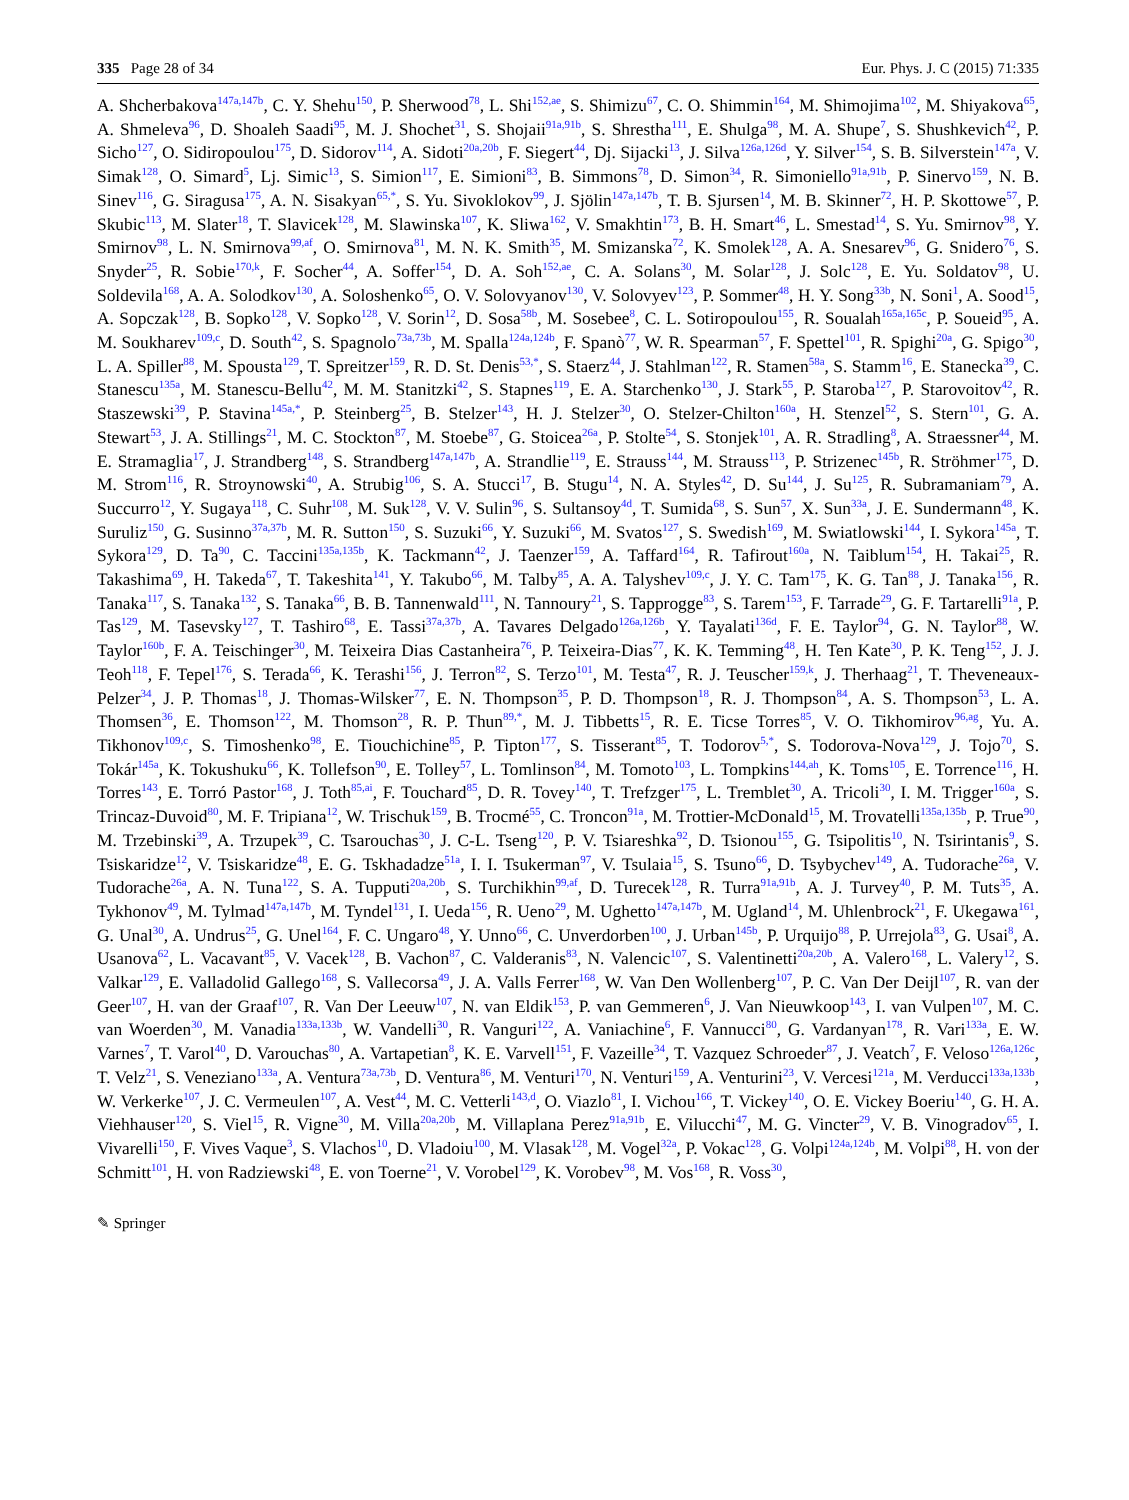335 Page 28 of 34 Eur. Phys. J. C (2015) 71:335
A. Shcherbakova<sup>147a,147b</sup>, C. Y. Shehu<sup>150</sup>, P. Sherwood<sup>78</sup>, L. Shi<sup>152,ae</sup>, S. Shimizu<sup>67</sup>, C. O. Shimmin<sup>164</sup>, M. Shimojima<sup>102</sup>, M. Shiyakova<sup>65</sup>, A. Shmeleva<sup>96</sup>, D. Shoaleh Saadi<sup>95</sup>, M. J. Shochet<sup>31</sup>, S. Shojaii<sup>91a,91b</sup>, S. Shrestha<sup>111</sup>, E. Shulga<sup>98</sup>, M. A. Shupe<sup>7</sup>, S. Shushkevich<sup>42</sup>, P. Sicho<sup>127</sup>, O. Sidiropoulou<sup>175</sup>, D. Sidorov<sup>114</sup>, A. Sidoti<sup>20a,20b</sup>, F. Siegert<sup>44</sup>, Dj. Sijacki<sup>13</sup>, J. Silva<sup>126a,126d</sup>, Y. Silver<sup>154</sup>, S. B. Silverstein<sup>147a</sup>, V. Simak<sup>128</sup>, O. Simard<sup>5</sup>, Lj. Simic<sup>13</sup>, S. Simion<sup>117</sup>, E. Simioni<sup>83</sup>, B. Simmons<sup>78</sup>, D. Simon<sup>34</sup>, R. Simoniello<sup>91a,91b</sup>, P. Sinervo<sup>159</sup>, N. B. Sinev<sup>116</sup>, G. Siragusa<sup>175</sup>, A. N. Sisakyan<sup>65,*</sup>, S. Yu. Sivoklokov<sup>99</sup>, J. Sjölin<sup>147a,147b</sup>, T. B. Sjursen<sup>14</sup>, M. B. Skinner<sup>72</sup>, H. P. Skottowe<sup>57</sup>, P. Skubic<sup>113</sup>, M. Slater<sup>18</sup>, T. Slavicek<sup>128</sup>, M. Slawinska<sup>107</sup>, K. Sliwa<sup>162</sup>, V. Smakhtin<sup>173</sup>, B. H. Smart<sup>46</sup>, L. Smestad<sup>14</sup>, S. Yu. Smirnov<sup>98</sup>, Y. Smirnov<sup>98</sup>, L. N. Smirnova<sup>99,af</sup>, O. Smirnova<sup>81</sup>, M. N. K. Smith<sup>35</sup>, M. Smizanska<sup>72</sup>, K. Smolek<sup>128</sup>, A. A. Snesarev<sup>96</sup>, G. Snidero<sup>76</sup>, S. Snyder<sup>25</sup>, R. Sobie<sup>170,k</sup>, F. Socher<sup>44</sup>, A. Soffer<sup>154</sup>, D. A. Soh<sup>152,ae</sup>, C. A. Solans<sup>30</sup>, M. Solar<sup>128</sup>, J. Solc<sup>128</sup>, E. Yu. Soldatov<sup>98</sup>, U. Soldevila<sup>168</sup>, A. A. Solodkov<sup>130</sup>, A. Soloshenko<sup>65</sup>, O. V. Solovyanov<sup>130</sup>, V. Solovyev<sup>123</sup>, P. Sommer<sup>48</sup>, H. Y. Song<sup>33b</sup>, N. Soni<sup>1</sup>, A. Sood<sup>15</sup>, A. Sopczak<sup>128</sup>, B. Sopko<sup>128</sup>, V. Sopko<sup>128</sup>, V. Sorin<sup>12</sup>, D. Sosa<sup>58b</sup>, M. Sosebee<sup>8</sup>, C. L. Sotiropoulou<sup>155</sup>, R. Soualah<sup>165a,165c</sup>, P. Soueid<sup>95</sup>, A. M. Soukharev<sup>109,c</sup>, D. South<sup>42</sup>, S. Spagnolo<sup>73a,73b</sup>, M. Spalla<sup>124a,124b</sup>, F. Spanò<sup>77</sup>, W. R. Spearman<sup>57</sup>, F. Spettel<sup>101</sup>, R. Spighi<sup>20a</sup>, G. Spigo<sup>30</sup>, L. A. Spiller<sup>88</sup>, M. Spousta<sup>129</sup>, T. Spreitzer<sup>159</sup>, R. D. St. Denis<sup>53,*</sup>, S. Staerz<sup>44</sup>, J. Stahlman<sup>122</sup>, R. Stamen<sup>58a</sup>, S. Stamm<sup>16</sup>, E. Stanecka<sup>39</sup>, C. Stanescu<sup>135a</sup>, M. Stanescu-Bellu<sup>42</sup>, M. M. Stanitzki<sup>42</sup>, S. Stapnes<sup>119</sup>, E. A. Starchenko<sup>130</sup>, J. Stark<sup>55</sup>, P. Staroba<sup>127</sup>, P. Starovoitov<sup>42</sup>, R. Staszewski<sup>39</sup>, P. Stavina<sup>145a,*</sup>, P. Steinberg<sup>25</sup>, B. Stelzer<sup>143</sup>, H. J. Stelzer<sup>30</sup>, O. Stelzer-Chilton<sup>160a</sup>, H. Stenzel<sup>52</sup>, S. Stern<sup>101</sup>, G. A. Stewart<sup>53</sup>, J. A. Stillings<sup>21</sup>, M. C. Stockton<sup>87</sup>, M. Stoebe<sup>87</sup>, G. Stoicea<sup>26a</sup>, P. Stolte<sup>54</sup>, S. Stonjek<sup>101</sup>, A. R. Stradling<sup>8</sup>, A. Straessner<sup>44</sup>, M. E. Stramaglia<sup>17</sup>, J. Strandberg<sup>148</sup>, S. Strandberg<sup>147a,147b</sup>, A. Strandlie<sup>119</sup>, E. Strauss<sup>144</sup>, M. Strauss<sup>113</sup>, P. Strizenec<sup>145b</sup>, R. Ströhmer<sup>175</sup>, D. M. Strom<sup>116</sup>, R. Stroynowski<sup>40</sup>, A. Strubig<sup>106</sup>, S. A. Stucci<sup>17</sup>, B. Stugu<sup>14</sup>, N. A. Styles<sup>42</sup>, D. Su<sup>144</sup>, J. Su<sup>125</sup>, R. Subramaniam<sup>79</sup>, A. Succurro<sup>12</sup>, Y. Sugaya<sup>118</sup>, C. Suhr<sup>108</sup>, M. Suk<sup>128</sup>, V. V. Sulin<sup>96</sup>, S. Sultansoy<sup>4d</sup>, T. Sumida<sup>68</sup>, S. Sun<sup>57</sup>, X. Sun<sup>33a</sup>, J. E. Sundermann<sup>48</sup>, K. Suruliz<sup>150</sup>, G. Susinno<sup>37a,37b</sup>, M. R. Sutton<sup>150</sup>, S. Suzuki<sup>66</sup>, Y. Suzuki<sup>66</sup>, M. Svatos<sup>127</sup>, S. Swedish<sup>169</sup>, M. Swiatlowski<sup>144</sup>, I. Sykora<sup>145a</sup>, T. Sykora<sup>129</sup>, D. Ta<sup>90</sup>, C. Taccini<sup>135a,135b</sup>, K. Tackmann<sup>42</sup>, J. Taenzer<sup>159</sup>, A. Taffard<sup>164</sup>, R. Tafirout<sup>160a</sup>, N. Taiblum<sup>154</sup>, H. Takai<sup>25</sup>, R. Takashima<sup>69</sup>, H. Takeda<sup>67</sup>, T. Takeshita<sup>141</sup>, Y. Takubo<sup>66</sup>, M. Talby<sup>85</sup>, A. A. Talyshev<sup>109,c</sup>, J. Y. C. Tam<sup>175</sup>, K. G. Tan<sup>88</sup>, J. Tanaka<sup>156</sup>, R. Tanaka<sup>117</sup>, S. Tanaka<sup>132</sup>, S. Tanaka<sup>66</sup>, B. B. Tannenwald<sup>111</sup>, N. Tannoury<sup>21</sup>, S. Tapprogge<sup>83</sup>, S. Tarem<sup>153</sup>, F. Tarrade<sup>29</sup>, G. F. Tartarelli<sup>91a</sup>, P. Tas<sup>129</sup>, M. Tasevsky<sup>127</sup>, T. Tashiro<sup>68</sup>, E. Tassi<sup>37a,37b</sup>, A. Tavares Delgado<sup>126a,126b</sup>, Y. Tayalati<sup>136d</sup>, F. E. Taylor<sup>94</sup>, G. N. Taylor<sup>88</sup>, W. Taylor<sup>160b</sup>, F. A. Teischinger<sup>30</sup>, M. Teixeira Dias Castanheira<sup>76</sup>, P. Teixeira-Dias<sup>77</sup>, K. K. Temming<sup>48</sup>, H. Ten Kate<sup>30</sup>, P. K. Teng<sup>152</sup>, J. J. Teoh<sup>118</sup>, F. Tepel<sup>176</sup>, S. Terada<sup>66</sup>, K. Terashi<sup>156</sup>, J. Terron<sup>82</sup>, S. Terzo<sup>101</sup>, M. Testa<sup>47</sup>, R. J. Teuscher<sup>159,k</sup>, J. Therhaag<sup>21</sup>, T. Theveneaux-Pelzer<sup>34</sup>, J. P. Thomas<sup>18</sup>, J. Thomas-Wilsker<sup>77</sup>, E. N. Thompson<sup>35</sup>, P. D. Thompson<sup>18</sup>, R. J. Thompson<sup>84</sup>, A. S. Thompson<sup>53</sup>, L. A. Thomsen<sup>36</sup>, E. Thomson<sup>122</sup>, M. Thomson<sup>28</sup>, R. P. Thun<sup>89,*</sup>, M. J. Tibbetts<sup>15</sup>, R. E. Ticse Torres<sup>85</sup>, V. O. Tikhomirov<sup>96,ag</sup>, Yu. A. Tikhonov<sup>109,c</sup>, S. Timoshenko<sup>98</sup>, E. Tiouchichine<sup>85</sup>, P. Tipton<sup>177</sup>, S. Tisserant<sup>85</sup>, T. Todorov<sup>5,*</sup>, S. Todorova-Nova<sup>129</sup>, J. Tojo<sup>70</sup>, S. Tokár<sup>145a</sup>, K. Tokushuku<sup>66</sup>, K. Tollefson<sup>90</sup>, E. Tolley<sup>57</sup>, L. Tomlinson<sup>84</sup>, M. Tomoto<sup>103</sup>, L. Tompkins<sup>144,ah</sup>, K. Toms<sup>105</sup>, E. Torrence<sup>116</sup>, H. Torres<sup>143</sup>, E. Torró Pastor<sup>168</sup>, J. Toth<sup>85,ai</sup>, F. Touchard<sup>85</sup>, D. R. Tovey<sup>140</sup>, T. Trefzger<sup>175</sup>, L. Tremblet<sup>30</sup>, A. Tricoli<sup>30</sup>, I. M. Trigger<sup>160a</sup>, S. Trincaz-Duvoid<sup>80</sup>, M. F. Tripiana<sup>12</sup>, W. Trischuk<sup>159</sup>, B. Trocmé<sup>55</sup>, C. Troncon<sup>91a</sup>, M. Trottier-McDonald<sup>15</sup>, M. Trovatelli<sup>135a,135b</sup>, P. True<sup>90</sup>, M. Trzebinski<sup>39</sup>, A. Trzupek<sup>39</sup>, C. Tsarouchas<sup>30</sup>, J. C-L. Tseng<sup>120</sup>, P. V. Tsiareshka<sup>92</sup>, D. Tsionou<sup>155</sup>, G. Tsipolitis<sup>10</sup>, N. Tsirintanis<sup>9</sup>, S. Tsiskaridze<sup>12</sup>, V. Tsiskaridze<sup>48</sup>, E. G. Tskhadadze<sup>51a</sup>, I. I. Tsukerman<sup>97</sup>, V. Tsulaia<sup>15</sup>, S. Tsuno<sup>66</sup>, D. Tsybychev<sup>149</sup>, A. Tudorache<sup>26a</sup>, V. Tudorache<sup>26a</sup>, A. N. Tuna<sup>122</sup>, S. A. Tupputi<sup>20a,20b</sup>, S. Turchikhin<sup>99,af</sup>, D. Turecek<sup>128</sup>, R. Turra<sup>91a,91b</sup>, A. J. Turvey<sup>40</sup>, P. M. Tuts<sup>35</sup>, A. Tykhonov<sup>49</sup>, M. Tylmad<sup>147a,147b</sup>, M. Tyndel<sup>131</sup>, I. Ueda<sup>156</sup>, R. Ueno<sup>29</sup>, M. Ughetto<sup>147a,147b</sup>, M. Ugland<sup>14</sup>, M. Uhlenbrock<sup>21</sup>, F. Ukegawa<sup>161</sup>, G. Unal<sup>30</sup>, A. Undrus<sup>25</sup>, G. Unel<sup>164</sup>, F. C. Ungaro<sup>48</sup>, Y. Unno<sup>66</sup>, C. Unverdorben<sup>100</sup>, J. Urban<sup>145b</sup>, P. Urquijo<sup>88</sup>, P. Urrejola<sup>83</sup>, G. Usai<sup>8</sup>, A. Usanova<sup>62</sup>, L. Vacavant<sup>85</sup>, V. Vacek<sup>128</sup>, B. Vachon<sup>87</sup>, C. Valderanis<sup>83</sup>, N. Valencic<sup>107</sup>, S. Valentinetti<sup>20a,20b</sup>, A. Valero<sup>168</sup>, L. Valery<sup>12</sup>, S. Valkar<sup>129</sup>, E. Valladolid Gallego<sup>168</sup>, S. Vallecorsa<sup>49</sup>, J. A. Valls Ferrer<sup>168</sup>, W. Van Den Wollenberg<sup>107</sup>, P. C. Van Der Deijl<sup>107</sup>, R. van der Geer<sup>107</sup>, H. van der Graaf<sup>107</sup>, R. Van Der Leeuw<sup>107</sup>, N. van Eldik<sup>153</sup>, P. van Gemmeren<sup>6</sup>, J. Van Nieuwkoop<sup>143</sup>, I. van Vulpen<sup>107</sup>, M. C. van Woerden<sup>30</sup>, M. Vanadia<sup>133a,133b</sup>, W. Vandelli<sup>30</sup>, R. Vanguri<sup>122</sup>, A. Vaniachine<sup>6</sup>, F. Vannucci<sup>80</sup>, G. Vardanyan<sup>178</sup>, R. Vari<sup>133a</sup>, E. W. Varnes<sup>7</sup>, T. Varol<sup>40</sup>, D. Varouchas<sup>80</sup>, A. Vartapetian<sup>8</sup>, K. E. Varvell<sup>151</sup>, F. Vazeille<sup>34</sup>, T. Vazquez Schroeder<sup>87</sup>, J. Veatch<sup>7</sup>, F. Veloso<sup>126a,126c</sup>, T. Velz<sup>21</sup>, S. Veneziano<sup>133a</sup>, A. Ventura<sup>73a,73b</sup>, D. Ventura<sup>86</sup>, M. Venturi<sup>170</sup>, N. Venturi<sup>159</sup>, A. Venturini<sup>23</sup>, V. Vercesi<sup>121a</sup>, M. Verducci<sup>133a,133b</sup>, W. Verkerke<sup>107</sup>, J. C. Vermeulen<sup>107</sup>, A. Vest<sup>44</sup>, M. C. Vetterli<sup>143,d</sup>, O. Viazlo<sup>81</sup>, I. Vichou<sup>166</sup>, T. Vickey<sup>140</sup>, O. E. Vickey Boeriu<sup>140</sup>, G. H. A. Viehhauser<sup>120</sup>, S. Viel<sup>15</sup>, R. Vigne<sup>30</sup>, M. Villa<sup>20a,20b</sup>, M. Villaplana Perez<sup>91a,91b</sup>, E. Vilucchi<sup>47</sup>, M. G. Vincter<sup>29</sup>, V. B. Vinogradov<sup>65</sup>, I. Vivarelli<sup>150</sup>, F. Vives Vaque<sup>3</sup>, S. Vlachos<sup>10</sup>, D. Vladoiu<sup>100</sup>, M. Vlasak<sup>128</sup>, M. Vogel<sup>32a</sup>, P. Vokac<sup>128</sup>, G. Volpi<sup>124a,124b</sup>, M. Volpi<sup>88</sup>, H. von der Schmitt<sup>101</sup>, H. von Radziewski<sup>48</sup>, E. von Toerne<sup>21</sup>, V. Vorobel<sup>129</sup>, K. Vorobev<sup>98</sup>, M. Vos<sup>168</sup>, R. Voss<sup>30</sup>,
✎ Springer